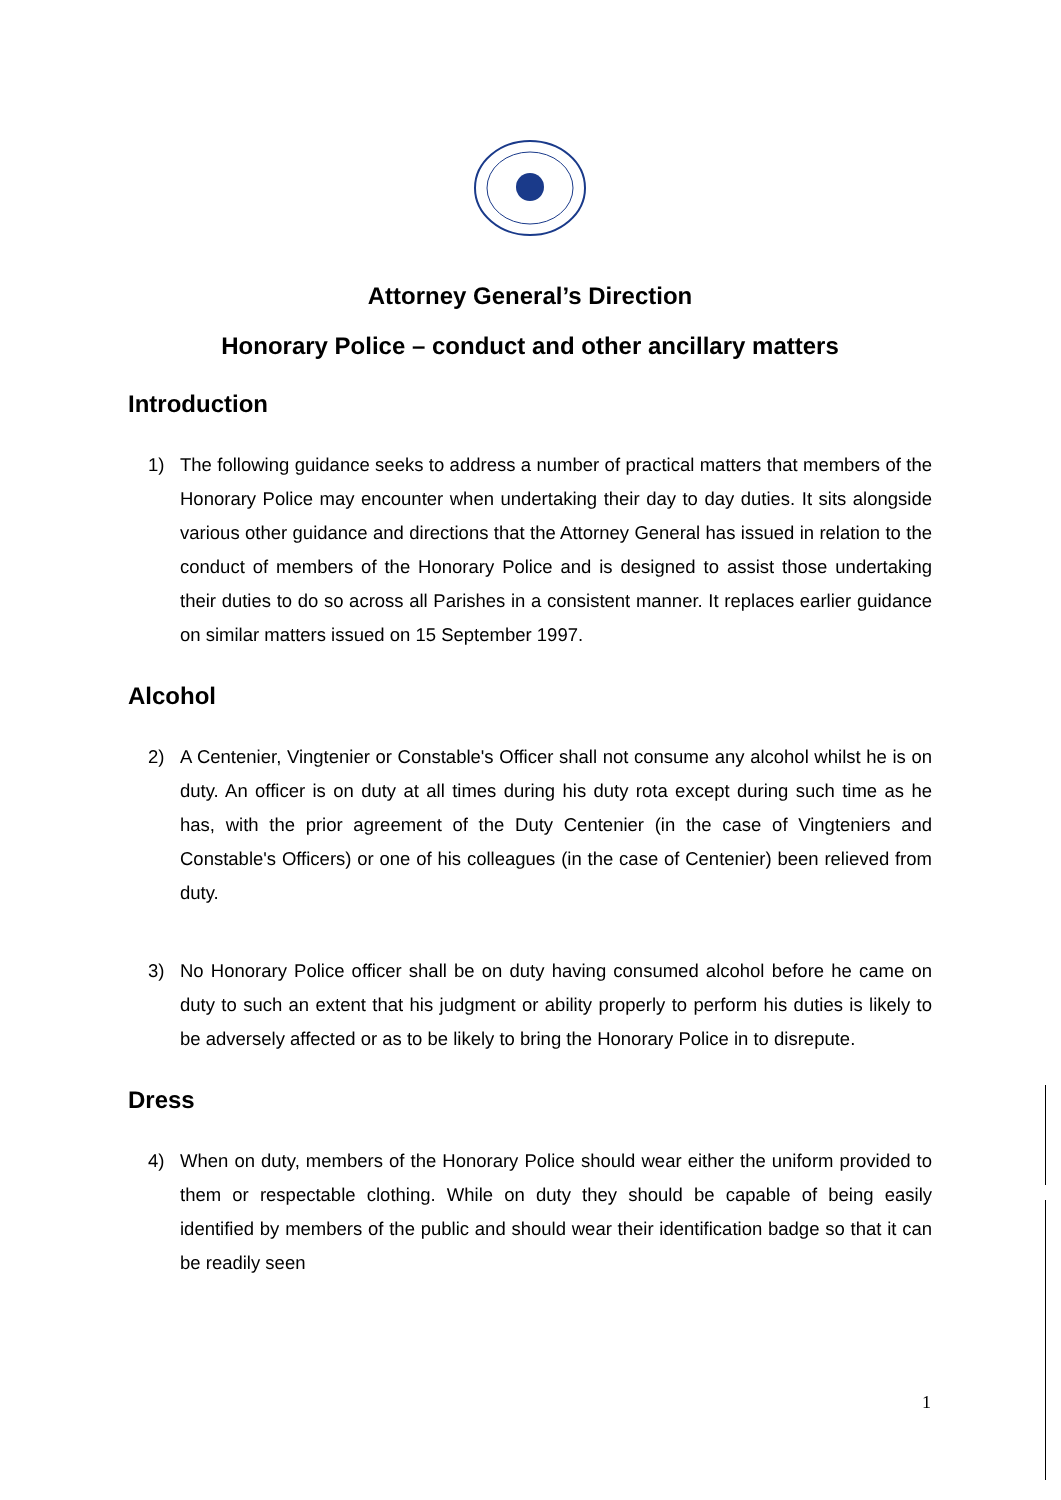Attorney General’s Direction
Honorary Police – conduct and other ancillary matters
Introduction
1) The following guidance seeks to address a number of practical matters that members of the Honorary Police may encounter when undertaking their day to day duties. It sits alongside various other guidance and directions that the Attorney General has issued in relation to the conduct of members of the Honorary Police and is designed to assist those undertaking their duties to do so across all Parishes in a consistent manner. It replaces earlier guidance on similar matters issued on 15 September 1997.
Alcohol
2) A Centenier, Vingtenier or Constable's Officer shall not consume any alcohol whilst he is on duty. An officer is on duty at all times during his duty rota except during such time as he has, with the prior agreement of the Duty Centenier (in the case of Vingteniers and Constable's Officers) or one of his colleagues (in the case of Centenier) been relieved from duty.
3) No Honorary Police officer shall be on duty having consumed alcohol before he came on duty to such an extent that his judgment or ability properly to perform his duties is likely to be adversely affected or as to be likely to bring the Honorary Police in to disrepute.
Dress
4) When on duty, members of the Honorary Police should wear either the uniform provided to them or respectable clothing. While on duty they should be capable of being easily identified by members of the public and should wear their identification badge so that it can be readily seen
1